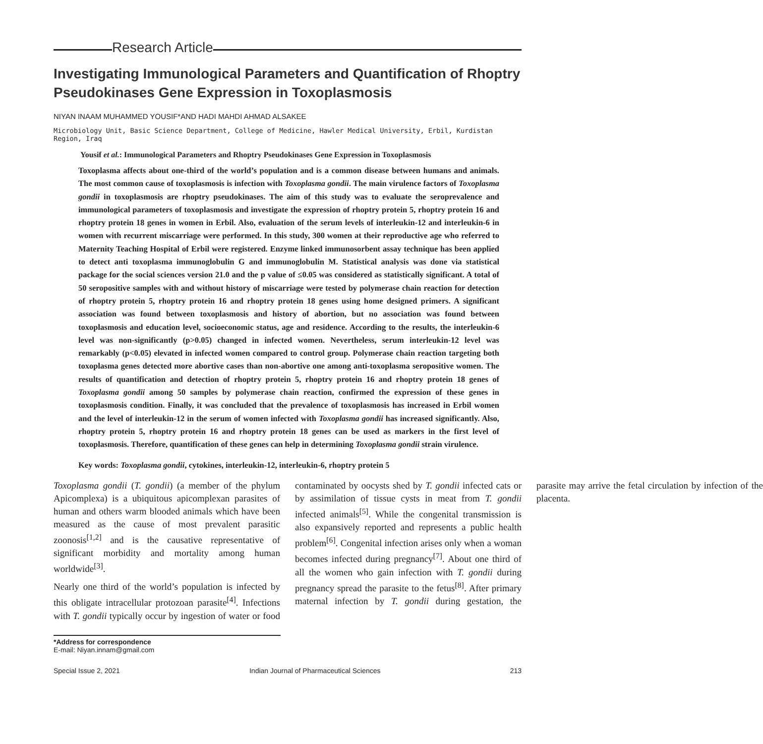Research Article
Investigating Immunological Parameters and Quantification of Rhoptry Pseudokinases Gene Expression in Toxoplasmosis
NIYAN INAAM MUHAMMED YOUSIF*AND HADI MAHDI AHMAD ALSAKEE
Microbiology Unit, Basic Science Department, College of Medicine, Hawler Medical University, Erbil, Kurdistan Region, Iraq
Yousif et al.: Immunological Parameters and Rhoptry Pseudokinases Gene Expression in Toxoplasmosis
Toxoplasma affects about one-third of the world’s population and is a common disease between humans and animals. The most common cause of toxoplasmosis is infection with Toxoplasma gondii. The main virulence factors of Toxoplasma gondii in toxoplasmosis are rhoptry pseudokinases. The aim of this study was to evaluate the seroprevalence and immunological parameters of toxoplasmosis and investigate the expression of rhoptry protein 5, rhoptry protein 16 and rhoptry protein 18 genes in women in Erbil. Also, evaluation of the serum levels of interleukin-12 and interleukin-6 in women with recurrent miscarriage were performed. In this study, 300 women at their reproductive age who referred to Maternity Teaching Hospital of Erbil were registered. Enzyme linked immunosorbent assay technique has been applied to detect anti toxoplasma immunoglobulin G and immunoglobulin M. Statistical analysis was done via statistical package for the social sciences version 21.0 and the p value of ≤0.05 was considered as statistically significant. A total of 50 seropositive samples with and without history of miscarriage were tested by polymerase chain reaction for detection of rhoptry protein 5, rhoptry protein 16 and rhoptry protein 18 genes using home designed primers. A significant association was found between toxoplasmosis and history of abortion, but no association was found between toxoplasmosis and education level, socioeconomic status, age and residence. According to the results, the interleukin-6 level was non-significantly (p>0.05) changed in infected women. Nevertheless, serum interleukin-12 level was remarkably (p<0.05) elevated in infected women compared to control group. Polymerase chain reaction targeting both toxoplasma genes detected more abortive cases than non-abortive one among anti-toxoplasma seropositive women. The results of quantification and detection of rhoptry protein 5, rhoptry protein 16 and rhoptry protein 18 genes of Toxoplasma gondii among 50 samples by polymerase chain reaction, confirmed the expression of these genes in toxoplasmosis condition. Finally, it was concluded that the prevalence of toxoplasmosis has increased in Erbil women and the level of interleukin-12 in the serum of women infected with Toxoplasma gondii has increased significantly. Also, rhoptry protein 5, rhoptry protein 16 and rhoptry protein 18 genes can be used as markers in the first level of toxoplasmosis. Therefore, quantification of these genes can help in determining Toxoplasma gondii strain virulence.
Key words: Toxoplasma gondii, cytokines, interleukin-12, interleukin-6, rhoptry protein 5
Toxoplasma gondii (T. gondii) (a member of the phylum Apicomplexa) is a ubiquitous apicomplexan parasites of human and others warm blooded animals which have been measured as the cause of most prevalent parasitic zoonosis<sup>[1,2]</sup> and is the causative representative of significant morbidity and mortality among human worldwide<sup>[3]</sup>.
Nearly one third of the world’s population is infected by this obligate intracellular protozoan parasite<sup>[4]</sup>. Infections with T. gondii typically occur by ingestion of water or food contaminated by oocysts shed by T. gondii infected cats or by assimilation of tissue cysts in meat from T. gondii infected animals<sup>[5]</sup>. While the congenital transmission is also expansively reported and represents a public health problem<sup>[6]</sup>. Congenital infection arises only when a woman becomes infected during pregnancy<sup>[7]</sup>. About one third of all the women who gain infection with T. gondii during pregnancy spread the parasite to the fetus<sup>[8]</sup>. After primary maternal infection by T. gondii during gestation, the parasite may arrive the fetal circulation by infection of the placenta.
*Address for correspondence
E-mail: Niyan.innam@gmail.com
Special Issue 2, 2021 Indian Journal of Pharmaceutical Sciences 213